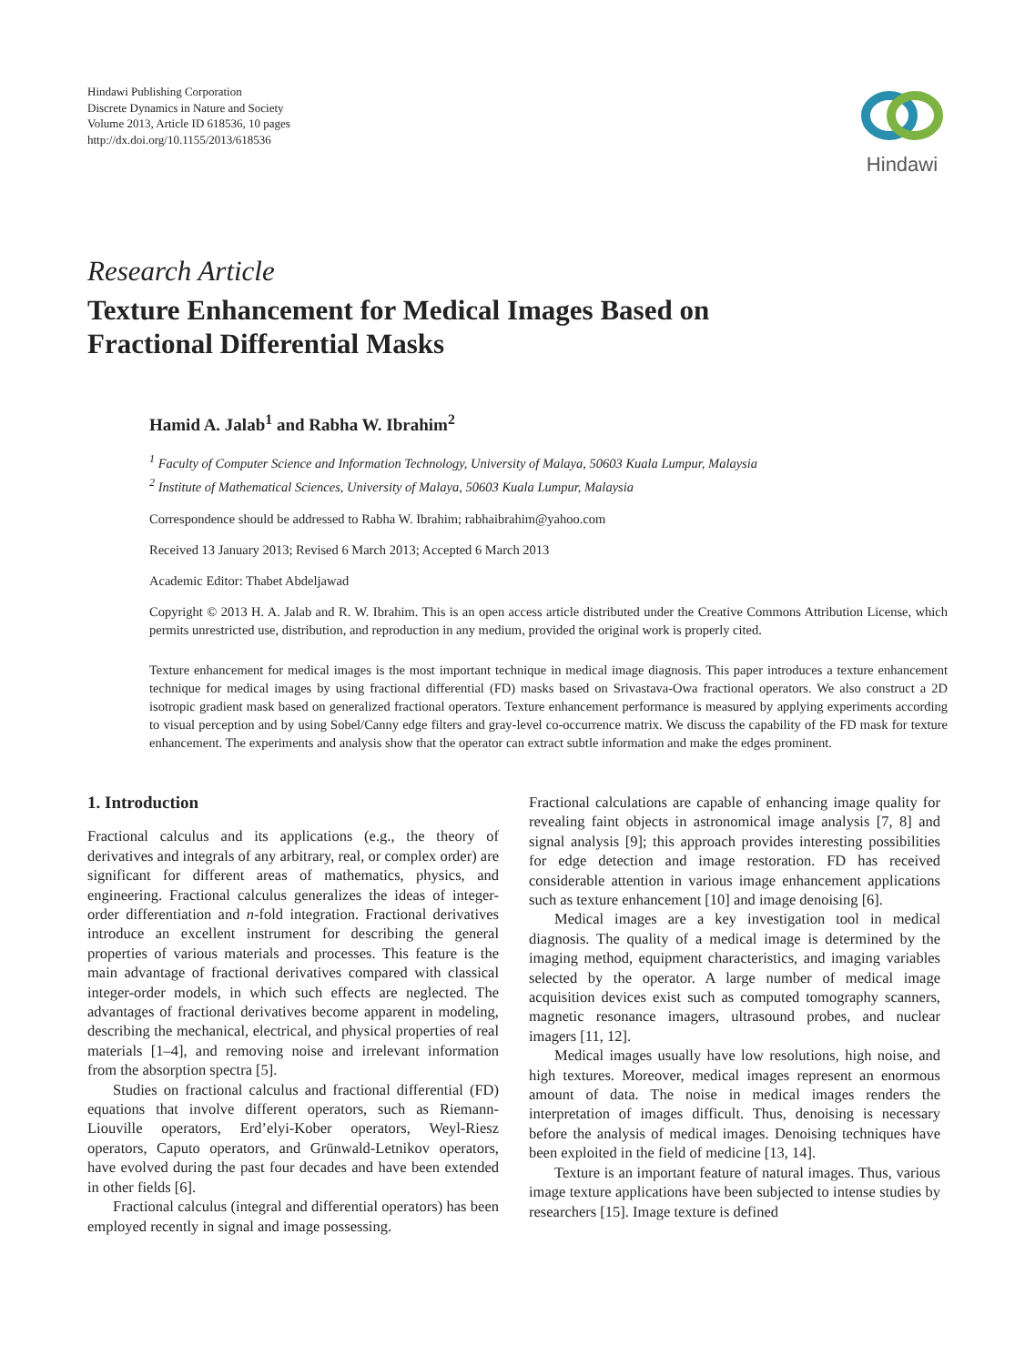Hindawi Publishing Corporation
Discrete Dynamics in Nature and Society
Volume 2013, Article ID 618536, 10 pages
http://dx.doi.org/10.1155/2013/618536
Hindawi
Research Article
Texture Enhancement for Medical Images Based on
Fractional Differential Masks
Hamid A. Jalab<sup>1</sup> and Rabha W. Ibrahim<sup>2</sup>
<sup>1</sup> Faculty of Computer Science and Information Technology, University of Malaya, 50603 Kuala Lumpur, Malaysia
<sup>2</sup> Institute of Mathematical Sciences, University of Malaya, 50603 Kuala Lumpur, Malaysia
Correspondence should be addressed to Rabha W. Ibrahim; rabhaibrahim@yahoo.com
Received 13 January 2013; Revised 6 March 2013; Accepted 6 March 2013
Academic Editor: Thabet Abdeljawad
Copyright © 2013 H. A. Jalab and R. W. Ibrahim. This is an open access article distributed under the Creative Commons Attribution License, which permits unrestricted use, distribution, and reproduction in any medium, provided the original work is properly cited.
Texture enhancement for medical images is the most important technique in medical image diagnosis. This paper introduces a texture enhancement technique for medical images by using fractional differential (FD) masks based on Srivastava-Owa fractional operators. We also construct a 2D isotropic gradient mask based on generalized fractional operators. Texture enhancement performance is measured by applying experiments according to visual perception and by using Sobel/Canny edge filters and gray-level co-occurrence matrix. We discuss the capability of the FD mask for texture enhancement. The experiments and analysis show that the operator can extract subtle information and make the edges prominent.
1. Introduction
Fractional calculus and its applications (e.g., the theory of derivatives and integrals of any arbitrary, real, or complex order) are significant for different areas of mathematics, physics, and engineering. Fractional calculus generalizes the ideas of integer-order differentiation and n-fold integration. Fractional derivatives introduce an excellent instrument for describing the general properties of various materials and processes. This feature is the main advantage of fractional derivatives compared with classical integer-order models, in which such effects are neglected. The advantages of fractional derivatives become apparent in modeling, describing the mechanical, electrical, and physical properties of real materials [1–4], and removing noise and irrelevant information from the absorption spectra [5].
Studies on fractional calculus and fractional differential (FD) equations that involve different operators, such as Riemann-Liouville operators, Erd’elyi-Kober operators, Weyl-Riesz operators, Caputo operators, and Grünwald-Letnikov operators, have evolved during the past four decades and have been extended in other fields [6].
Fractional calculus (integral and differential operators) has been employed recently in signal and image possessing.
Fractional calculations are capable of enhancing image quality for revealing faint objects in astronomical image analysis [7, 8] and signal analysis [9]; this approach provides interesting possibilities for edge detection and image restoration. FD has received considerable attention in various image enhancement applications such as texture enhancement [10] and image denoising [6].
Medical images are a key investigation tool in medical diagnosis. The quality of a medical image is determined by the imaging method, equipment characteristics, and imaging variables selected by the operator. A large number of medical image acquisition devices exist such as computed tomography scanners, magnetic resonance imagers, ultrasound probes, and nuclear imagers [11, 12].
Medical images usually have low resolutions, high noise, and high textures. Moreover, medical images represent an enormous amount of data. The noise in medical images renders the interpretation of images difficult. Thus, denoising is necessary before the analysis of medical images. Denoising techniques have been exploited in the field of medicine [13, 14].
Texture is an important feature of natural images. Thus, various image texture applications have been subjected to intense studies by researchers [15]. Image texture is defined